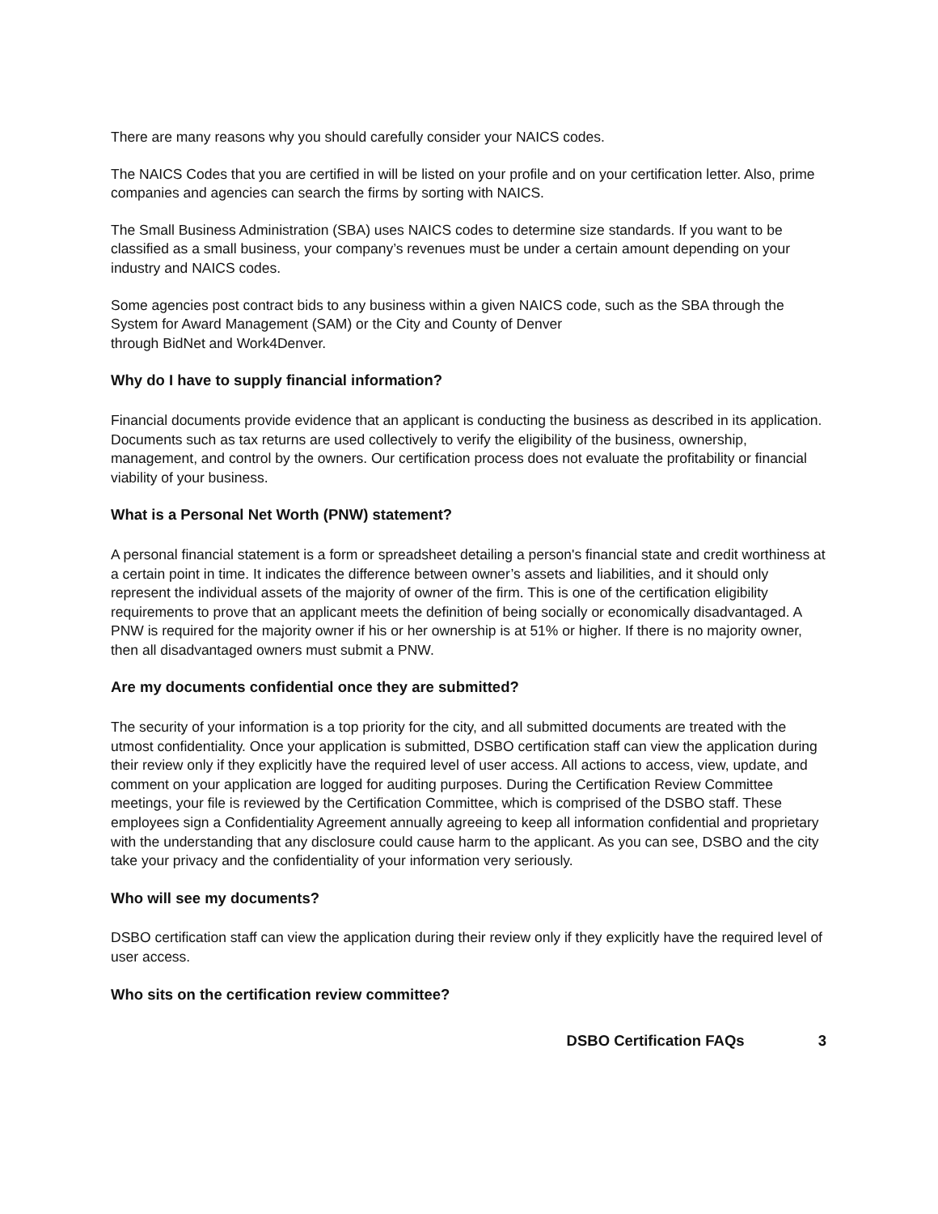There are many reasons why you should carefully consider your NAICS codes.
The NAICS Codes that you are certified in will be listed on your profile and on your certification letter. Also, prime companies and agencies can search the firms by sorting with NAICS.
The Small Business Administration (SBA) uses NAICS codes to determine size standards. If you want to be classified as a small business, your company’s revenues must be under a certain amount depending on your industry and NAICS codes.
Some agencies post contract bids to any business within a given NAICS code, such as the SBA through the System for Award Management (SAM) or the City and County of Denver
through BidNet and Work4Denver.
Why do I have to supply financial information?
Financial documents provide evidence that an applicant is conducting the business as described in its application. Documents such as tax returns are used collectively to verify the eligibility of the business, ownership, management, and control by the owners. Our certification process does not evaluate the profitability or financial viability of your business.
What is a Personal Net Worth (PNW) statement?
A personal financial statement is a form or spreadsheet detailing a person's financial state and credit worthiness at a certain point in time. It indicates the difference between owner’s assets and liabilities, and it should only represent the individual assets of the majority of owner of the firm. This is one of the certification eligibility requirements to prove that an applicant meets the definition of being socially or economically disadvantaged. A PNW is required for the majority owner if his or her ownership is at 51% or higher. If there is no majority owner, then all disadvantaged owners must submit a PNW.
Are my documents confidential once they are submitted?
The security of your information is a top priority for the city, and all submitted documents are treated with the utmost confidentiality. Once your application is submitted, DSBO certification staff can view the application during their review only if they explicitly have the required level of user access. All actions to access, view, update, and comment on your application are logged for auditing purposes. During the Certification Review Committee meetings, your file is reviewed by the Certification Committee, which is comprised of the DSBO staff. These employees sign a Confidentiality Agreement annually agreeing to keep all information confidential and proprietary with the understanding that any disclosure could cause harm to the applicant. As you can see, DSBO and the city take your privacy and the confidentiality of your information very seriously.
Who will see my documents?
DSBO certification staff can view the application during their review only if they explicitly have the required level of user access.
Who sits on the certification review committee?
DSBO Certification FAQs 3